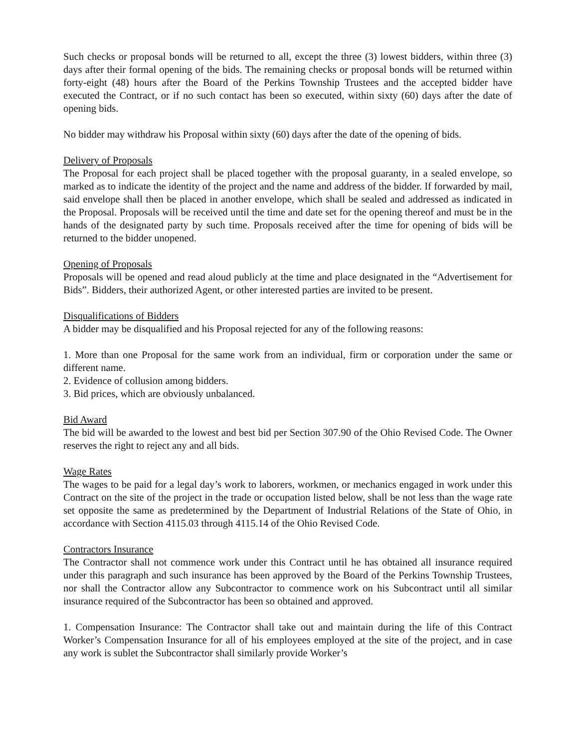Such checks or proposal bonds will be returned to all, except the three (3) lowest bidders, within three (3) days after their formal opening of the bids. The remaining checks or proposal bonds will be returned within forty-eight (48) hours after the Board of the Perkins Township Trustees and the accepted bidder have executed the Contract, or if no such contact has been so executed, within sixty (60) days after the date of opening bids.
No bidder may withdraw his Proposal within sixty (60) days after the date of the opening of bids.
Delivery of Proposals
The Proposal for each project shall be placed together with the proposal guaranty, in a sealed envelope, so marked as to indicate the identity of the project and the name and address of the bidder. If forwarded by mail, said envelope shall then be placed in another envelope, which shall be sealed and addressed as indicated in the Proposal. Proposals will be received until the time and date set for the opening thereof and must be in the hands of the designated party by such time. Proposals received after the time for opening of bids will be returned to the bidder unopened.
Opening of Proposals
Proposals will be opened and read aloud publicly at the time and place designated in the “Advertisement for Bids”. Bidders, their authorized Agent, or other interested parties are invited to be present.
Disqualifications of Bidders
A bidder may be disqualified and his Proposal rejected for any of the following reasons:
1. More than one Proposal for the same work from an individual, firm or corporation under the same or different name.
2. Evidence of collusion among bidders.
3. Bid prices, which are obviously unbalanced.
Bid Award
The bid will be awarded to the lowest and best bid per Section 307.90 of the Ohio Revised Code. The Owner reserves the right to reject any and all bids.
Wage Rates
The wages to be paid for a legal day’s work to laborers, workmen, or mechanics engaged in work under this Contract on the site of the project in the trade or occupation listed below, shall be not less than the wage rate set opposite the same as predetermined by the Department of Industrial Relations of the State of Ohio, in accordance with Section 4115.03 through 4115.14 of the Ohio Revised Code.
Contractors Insurance
The Contractor shall not commence work under this Contract until he has obtained all insurance required under this paragraph and such insurance has been approved by the Board of the Perkins Township Trustees, nor shall the Contractor allow any Subcontractor to commence work on his Subcontract until all similar insurance required of the Subcontractor has been so obtained and approved.
1. Compensation Insurance: The Contractor shall take out and maintain during the life of this Contract Worker’s Compensation Insurance for all of his employees employed at the site of the project, and in case any work is sublet the Subcontractor shall similarly provide Worker’s